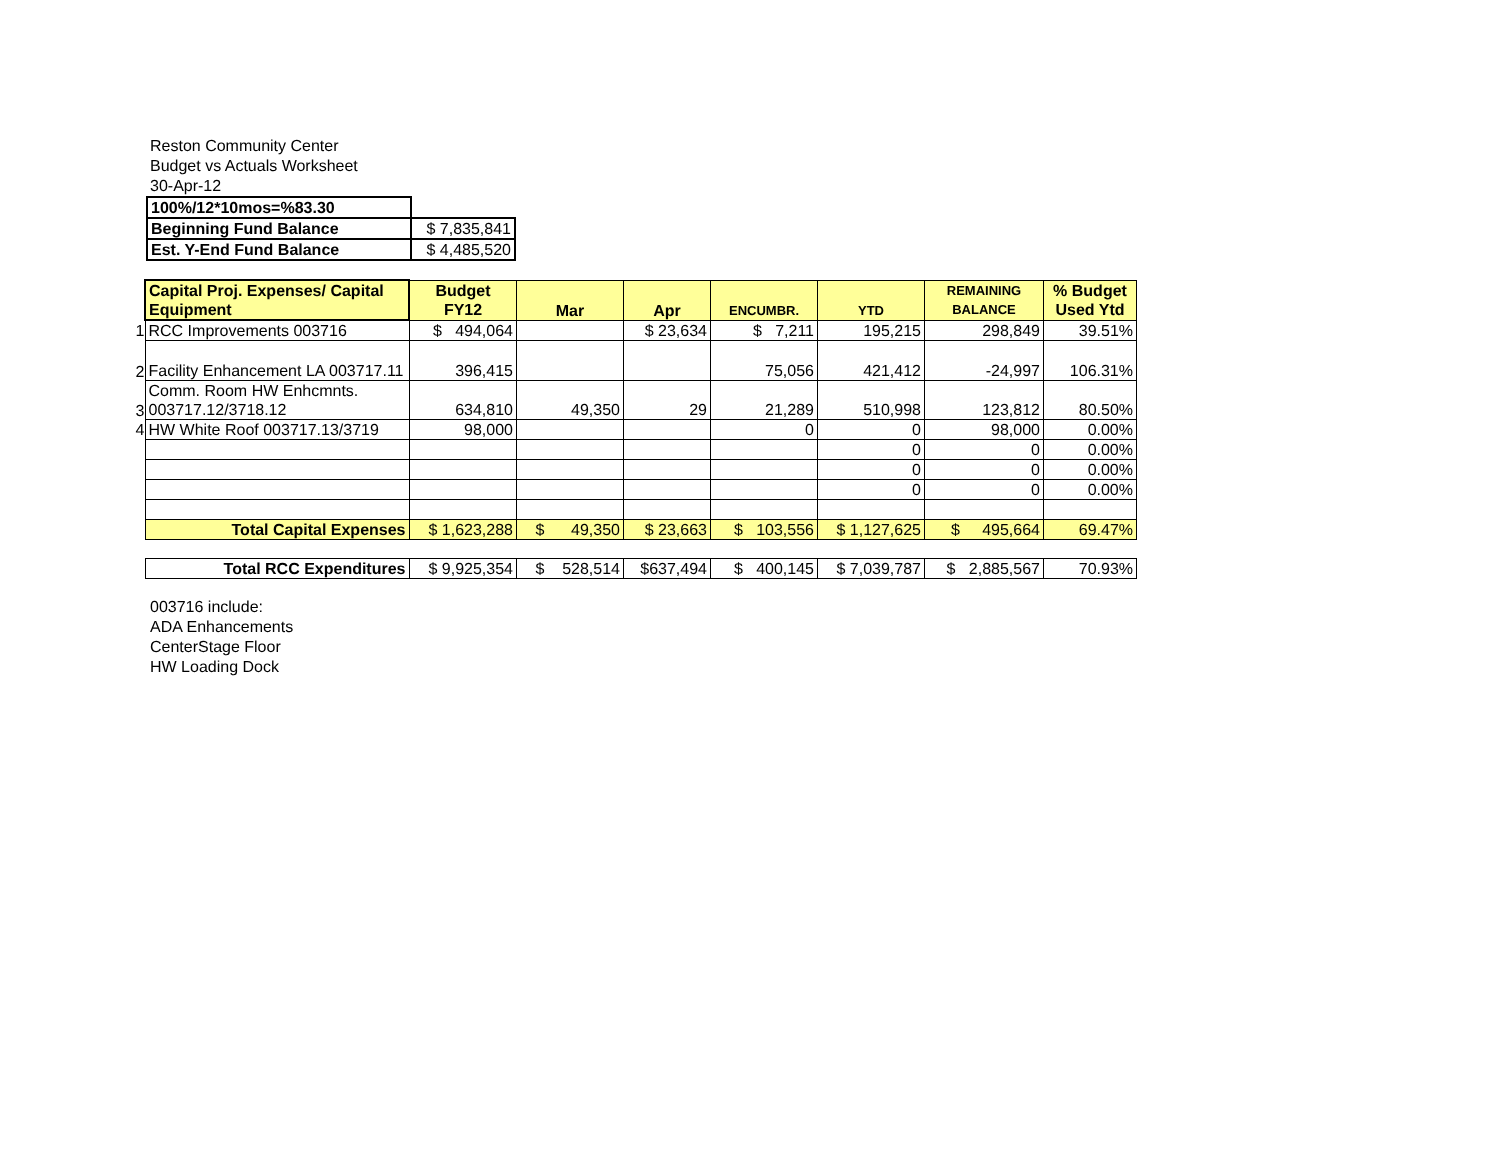Reston Community Center
Budget vs Actuals Worksheet
30-Apr-12
| 100%/12*10mos=%83.30 | |
| Beginning Fund Balance | $ 7,835,841 |
| Est. Y-End Fund Balance | $ 4,485,520 |
| | Capital Proj. Expenses/ Capital Equipment | Budget FY12 | Mar | Apr | ENCUMBR. | YTD | REMAINING BALANCE | % Budget Used Ytd |
| 1 | RCC Improvements 003716 | $ 494,064 | | $ 23,634 | $ 7,211 | 195,215 | 298,849 | 39.51% |
| 2 | Facility Enhancement LA 003717.11 | 396,415 | | | 75,056 | 421,412 | -24,997 | 106.31% |
| 3 | Comm. Room HW Enhcmnts. 003717.12/3718.12 | 634,810 | 49,350 | 29 | 21,289 | 510,998 | 123,812 | 80.50% |
| 4 | HW White Roof 003717.13/3719 | 98,000 | | | 0 | 0 | 98,000 | 0.00% |
| | | | | | | 0 | 0 | 0.00% |
| | | | | | | 0 | 0 | 0.00% |
| | | | | | | 0 | 0 | 0.00% |
| | Total Capital Expenses | $ 1,623,288 | $ 49,350 | $ 23,663 | $ 103,556 | $ 1,127,625 | $ 495,664 | 69.47% |
| | Total RCC Expenditures | $ 9,925,354 | $ 528,514 | $637,494 | $ 400,145 | $ 7,039,787 | $ 2,885,567 | 70.93% |
003716 include:
ADA Enhancements
CenterStage Floor
HW Loading Dock